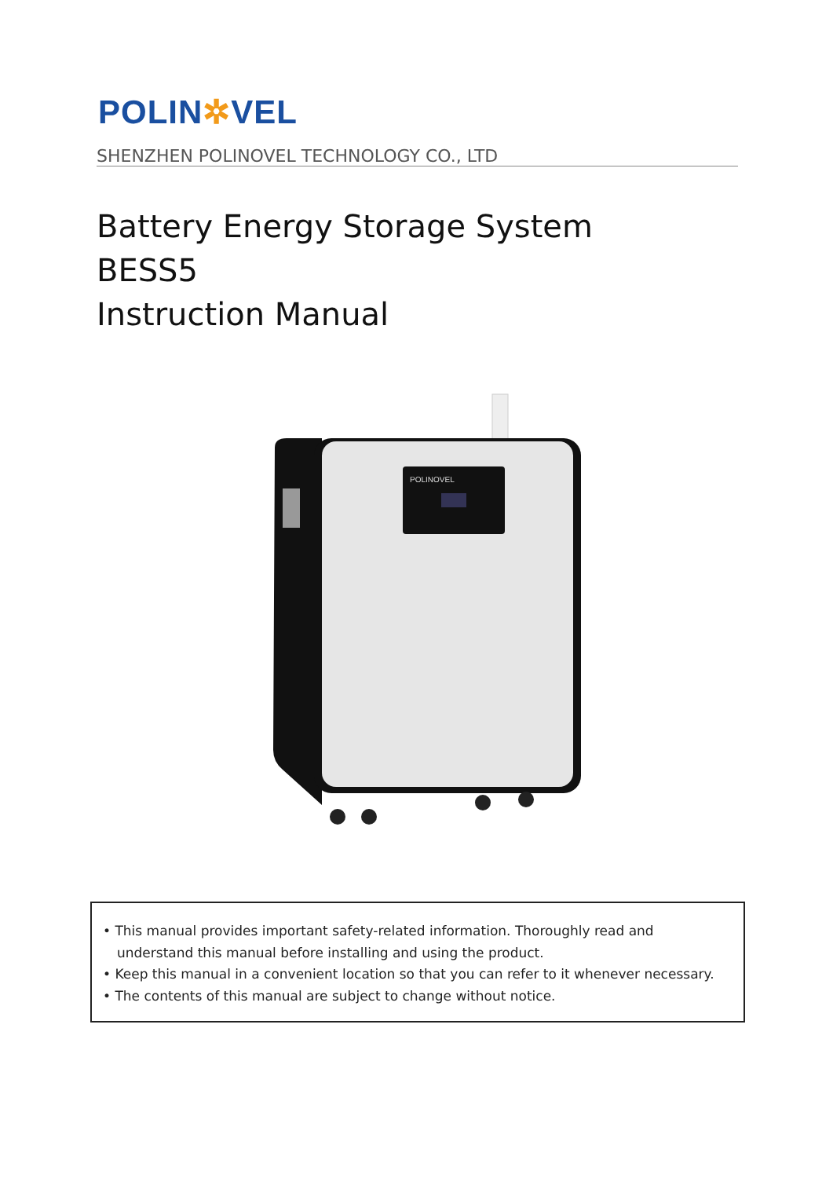POLIN✲VEL
SHENZHEN POLINOVEL TECHNOLOGY CO., LTD
Battery Energy Storage System
BESS5
Instruction Manual
POLINOVEL
• This manual provides important safety-related information. Thoroughly read and understand this manual before installing and using the product.
• Keep this manual in a convenient location so that you can refer to it whenever necessary.
• The contents of this manual are subject to change without notice.